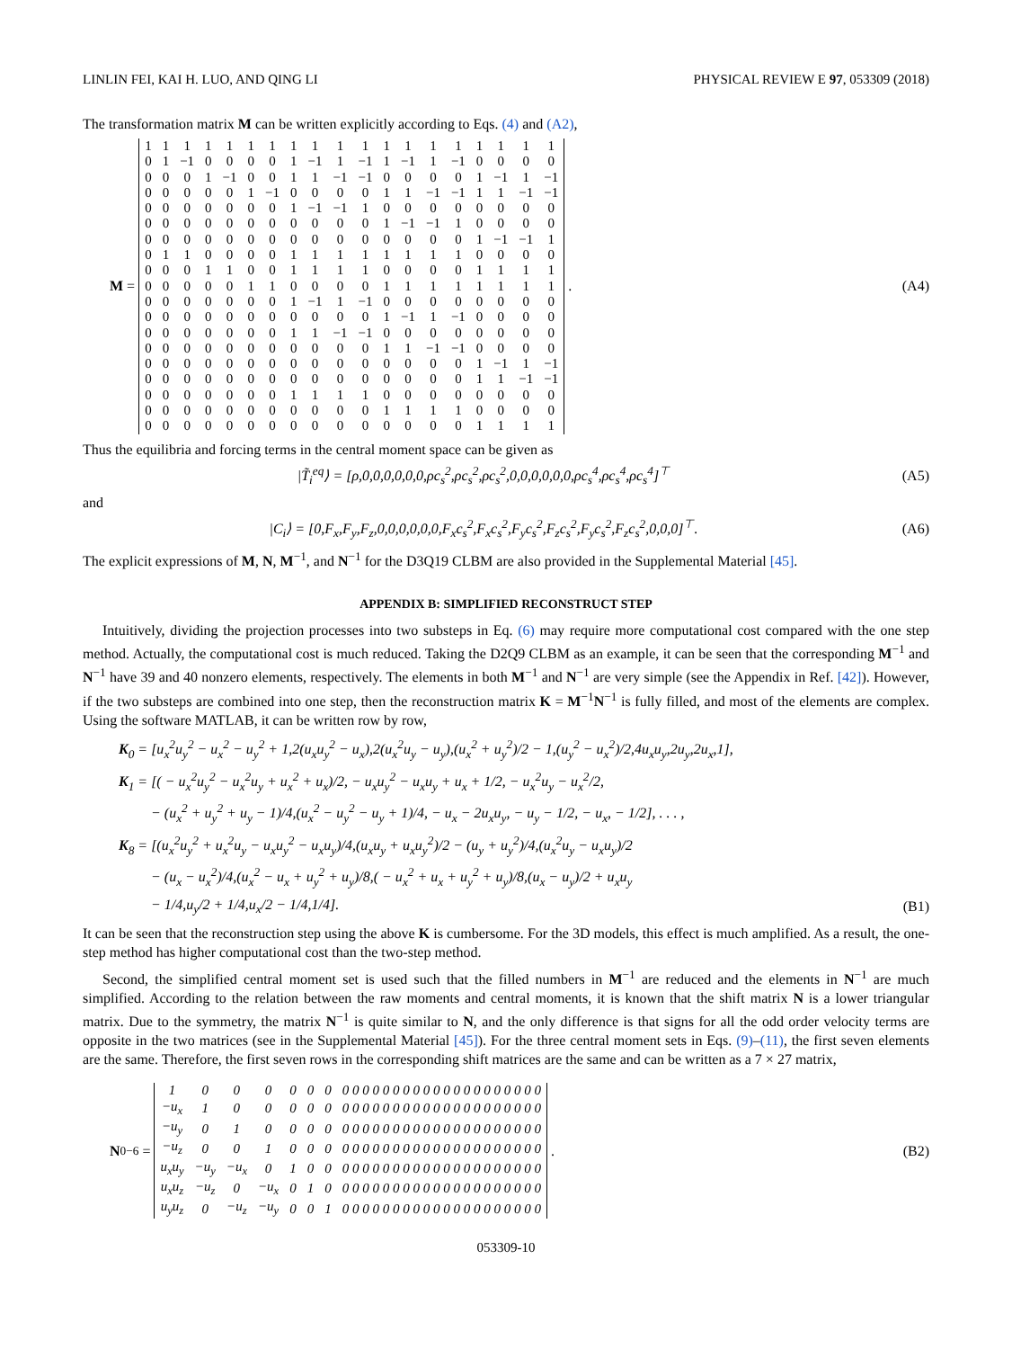LINLIN FEI, KAI H. LUO, AND QING LI PHYSICAL REVIEW E 97, 053309 (2018)
The transformation matrix M can be written explicitly according to Eqs. (4) and (A2),
M =
| 1 | 1 | 1 | 1 | 1 | 1 | 1 | 1 | 1 | 1 | 1 | 1 | 1 | 1 | 1 | 1 | 1 | 1 | 1 |
| 0 | 1 | −1 | 0 | 0 | 0 | 0 | 1 | −1 | 1 | −1 | 1 | −1 | 1 | −1 | 0 | 0 | 0 | 0 |
| 0 | 0 | 0 | 1 | −1 | 0 | 0 | 1 | 1 | −1 | −1 | 0 | 0 | 0 | 0 | 1 | −1 | 1 | −1 |
| 0 | 0 | 0 | 0 | 0 | 1 | −1 | 0 | 0 | 0 | 0 | 1 | 1 | −1 | −1 | 1 | 1 | −1 | −1 |
| 0 | 0 | 0 | 0 | 0 | 0 | 0 | 1 | −1 | −1 | 1 | 0 | 0 | 0 | 0 | 0 | 0 | 0 | 0 |
| 0 | 0 | 0 | 0 | 0 | 0 | 0 | 0 | 0 | 0 | 0 | 1 | −1 | −1 | 1 | 0 | 0 | 0 | 0 |
| 0 | 0 | 0 | 0 | 0 | 0 | 0 | 0 | 0 | 0 | 0 | 0 | 0 | 0 | 0 | 1 | −1 | −1 | 1 |
| 0 | 1 | 1 | 0 | 0 | 0 | 0 | 1 | 1 | 1 | 1 | 1 | 1 | 1 | 1 | 0 | 0 | 0 | 0 |
| 0 | 0 | 0 | 1 | 1 | 0 | 0 | 1 | 1 | 1 | 1 | 0 | 0 | 0 | 0 | 1 | 1 | 1 | 1 |
| 0 | 0 | 0 | 0 | 0 | 1 | 1 | 0 | 0 | 0 | 0 | 1 | 1 | 1 | 1 | 1 | 1 | 1 | 1 |
| 0 | 0 | 0 | 0 | 0 | 0 | 0 | 1 | −1 | 1 | −1 | 0 | 0 | 0 | 0 | 0 | 0 | 0 | 0 |
| 0 | 0 | 0 | 0 | 0 | 0 | 0 | 0 | 0 | 0 | 0 | 1 | −1 | 1 | −1 | 0 | 0 | 0 | 0 |
| 0 | 0 | 0 | 0 | 0 | 0 | 0 | 1 | 1 | −1 | −1 | 0 | 0 | 0 | 0 | 0 | 0 | 0 | 0 |
| 0 | 0 | 0 | 0 | 0 | 0 | 0 | 0 | 0 | 0 | 0 | 1 | 1 | −1 | −1 | 0 | 0 | 0 | 0 |
| 0 | 0 | 0 | 0 | 0 | 0 | 0 | 0 | 0 | 0 | 0 | 0 | 0 | 0 | 0 | 1 | −1 | 1 | −1 |
| 0 | 0 | 0 | 0 | 0 | 0 | 0 | 0 | 0 | 0 | 0 | 0 | 0 | 0 | 0 | 1 | 1 | −1 | −1 |
| 0 | 0 | 0 | 0 | 0 | 0 | 0 | 1 | 1 | 1 | 1 | 0 | 0 | 0 | 0 | 0 | 0 | 0 | 0 |
| 0 | 0 | 0 | 0 | 0 | 0 | 0 | 0 | 0 | 0 | 0 | 1 | 1 | 1 | 1 | 0 | 0 | 0 | 0 |
| 0 | 0 | 0 | 0 | 0 | 0 | 0 | 0 | 0 | 0 | 0 | 0 | 0 | 0 | 0 | 1 | 1 | 1 | 1 |
.
(A4)
Thus the equilibria and forcing terms in the central moment space can be given as
|T̃<sub>i</sub><sup>eq</sup>⟩ = [ρ,0,0,0,0,0,0,ρc<sub>s</sub><sup>2</sup>,ρc<sub>s</sub><sup>2</sup>,ρc<sub>s</sub><sup>2</sup>,0,0,0,0,0,0,ρc<sub>s</sub><sup>4</sup>,ρc<sub>s</sub><sup>4</sup>,ρc<sub>s</sub><sup>4</sup>]<sup>⊤</sup>
(A5)
and
|C<sub>i</sub>⟩ = [0,F<sub>x</sub>,F<sub>y</sub>,F<sub>z</sub>,0,0,0,0,0,0,F<sub>x</sub>c<sub>s</sub><sup>2</sup>,F<sub>x</sub>c<sub>s</sub><sup>2</sup>,F<sub>y</sub>c<sub>s</sub><sup>2</sup>,F<sub>z</sub>c<sub>s</sub><sup>2</sup>,F<sub>y</sub>c<sub>s</sub><sup>2</sup>,F<sub>z</sub>c<sub>s</sub><sup>2</sup>,0,0,0]<sup>⊤</sup>.
(A6)
The explicit expressions of M, N, M<sup>−1</sup>, and N<sup>−1</sup> for the D3Q19 CLBM are also provided in the Supplemental Material [45].
APPENDIX B: SIMPLIFIED RECONSTRUCT STEP
Intuitively, dividing the projection processes into two substeps in Eq. (6) may require more computational cost compared with the one step method. Actually, the computational cost is much reduced. Taking the D2Q9 CLBM as an example, it can be seen that the corresponding M<sup>−1</sup> and N<sup>−1</sup> have 39 and 40 nonzero elements, respectively. The elements in both M<sup>−1</sup> and N<sup>−1</sup> are very simple (see the Appendix in Ref. [42]). However, if the two substeps are combined into one step, then the reconstruction matrix K = M<sup>−1</sup>N<sup>−1</sup> is fully filled, and most of the elements are complex. Using the software MATLAB, it can be written row by row,
K<sub>0</sub> = [u<sub>x</sub><sup>2</sup>u<sub>y</sub><sup>2</sup> − u<sub>x</sub><sup>2</sup> − u<sub>y</sub><sup>2</sup> + 1,2(u<sub>x</sub>u<sub>y</sub><sup>2</sup> − u<sub>x</sub>),2(u<sub>x</sub><sup>2</sup>u<sub>y</sub> − u<sub>y</sub>),(u<sub>x</sub><sup>2</sup> + u<sub>y</sub><sup>2</sup>)/2 − 1,(u<sub>y</sub><sup>2</sup> − u<sub>x</sub><sup>2</sup>)/2,4u<sub>x</sub>u<sub>y</sub>,2u<sub>y</sub>,2u<sub>x</sub>,1],
K<sub>1</sub> = [( − u<sub>x</sub><sup>2</sup>u<sub>y</sub><sup>2</sup> − u<sub>x</sub><sup>2</sup>u<sub>y</sub> + u<sub>x</sub><sup>2</sup> + u<sub>x</sub>)/2, − u<sub>x</sub>u<sub>y</sub><sup>2</sup> − u<sub>x</sub>u<sub>y</sub> + u<sub>x</sub> + 1/2, − u<sub>x</sub><sup>2</sup>u<sub>y</sub> − u<sub>x</sub><sup>2</sup>/2,
− (u<sub>x</sub><sup>2</sup> + u<sub>y</sub><sup>2</sup> + u<sub>y</sub> − 1)/4,(u<sub>x</sub><sup>2</sup> − u<sub>y</sub><sup>2</sup> − u<sub>y</sub> + 1)/4, − u<sub>x</sub> − 2u<sub>x</sub>u<sub>y</sub>, − u<sub>y</sub> − 1/2, − u<sub>x</sub>, − 1/2], . . . ,
K<sub>8</sub> = [(u<sub>x</sub><sup>2</sup>u<sub>y</sub><sup>2</sup> + u<sub>x</sub><sup>2</sup>u<sub>y</sub> − u<sub>x</sub>u<sub>y</sub><sup>2</sup> − u<sub>x</sub>u<sub>y</sub>)/4,(u<sub>x</sub>u<sub>y</sub> + u<sub>x</sub>u<sub>y</sub><sup>2</sup>)/2 − (u<sub>y</sub> + u<sub>y</sub><sup>2</sup>)/4,(u<sub>x</sub><sup>2</sup>u<sub>y</sub> − u<sub>x</sub>u<sub>y</sub>)/2
− (u<sub>x</sub> − u<sub>x</sub><sup>2</sup>)/4,(u<sub>x</sub><sup>2</sup> − u<sub>x</sub> + u<sub>y</sub><sup>2</sup> + u<sub>y</sub>)/8,( − u<sub>x</sub><sup>2</sup> + u<sub>x</sub> + u<sub>y</sub><sup>2</sup> + u<sub>y</sub>)/8,(u<sub>x</sub> − u<sub>y</sub>)/2 + u<sub>x</sub>u<sub>y</sub>
− 1/4,u<sub>y</sub>/2 + 1/4,u<sub>x</sub>/2 − 1/4,1/4].
(B1)
It can be seen that the reconstruction step using the above K is cumbersome. For the 3D models, this effect is much amplified. As a result, the one-step method has higher computational cost than the two-step method.
Second, the simplified central moment set is used such that the filled numbers in M<sup>−1</sup> are reduced and the elements in N<sup>−1</sup> are much simplified. According to the relation between the raw moments and central moments, it is known that the shift matrix N is a lower triangular matrix. Due to the symmetry, the matrix N<sup>−1</sup> is quite similar to N, and the only difference is that signs for all the odd order velocity terms are opposite in the two matrices (see in the Supplemental Material [45]). For the three central moment sets in Eqs. (9)–(11), the first seven elements are the same. Therefore, the first seven rows in the corresponding shift matrices are the same and can be written as a 7 × 27 matrix,
N<sub>0−6</sub> =
| 1 | 0 | 0 | 0 | 0 | 0 | 0 | 0 0 0 0 0 0 0 0 0 0 0 0 0 0 0 0 0 0 0 0 |
| −u<sub>x</sub> | 1 | 0 | 0 | 0 | 0 | 0 | 0 0 0 0 0 0 0 0 0 0 0 0 0 0 0 0 0 0 0 0 |
| −u<sub>y</sub> | 0 | 1 | 0 | 0 | 0 | 0 | 0 0 0 0 0 0 0 0 0 0 0 0 0 0 0 0 0 0 0 0 |
| −u<sub>z</sub> | 0 | 0 | 1 | 0 | 0 | 0 | 0 0 0 0 0 0 0 0 0 0 0 0 0 0 0 0 0 0 0 0 |
| u<sub>x</sub>u<sub>y</sub> | −u<sub>y</sub> | −u<sub>x</sub> | 0 | 1 | 0 | 0 | 0 0 0 0 0 0 0 0 0 0 0 0 0 0 0 0 0 0 0 0 |
| u<sub>x</sub>u<sub>z</sub> | −u<sub>z</sub> | 0 | −u<sub>x</sub> | 0 | 1 | 0 | 0 0 0 0 0 0 0 0 0 0 0 0 0 0 0 0 0 0 0 0 |
| u<sub>y</sub>u<sub>z</sub> | 0 | −u<sub>z</sub> | −u<sub>y</sub> | 0 | 0 | 1 | 0 0 0 0 0 0 0 0 0 0 0 0 0 0 0 0 0 0 0 0 |
.
(B2)
053309-10